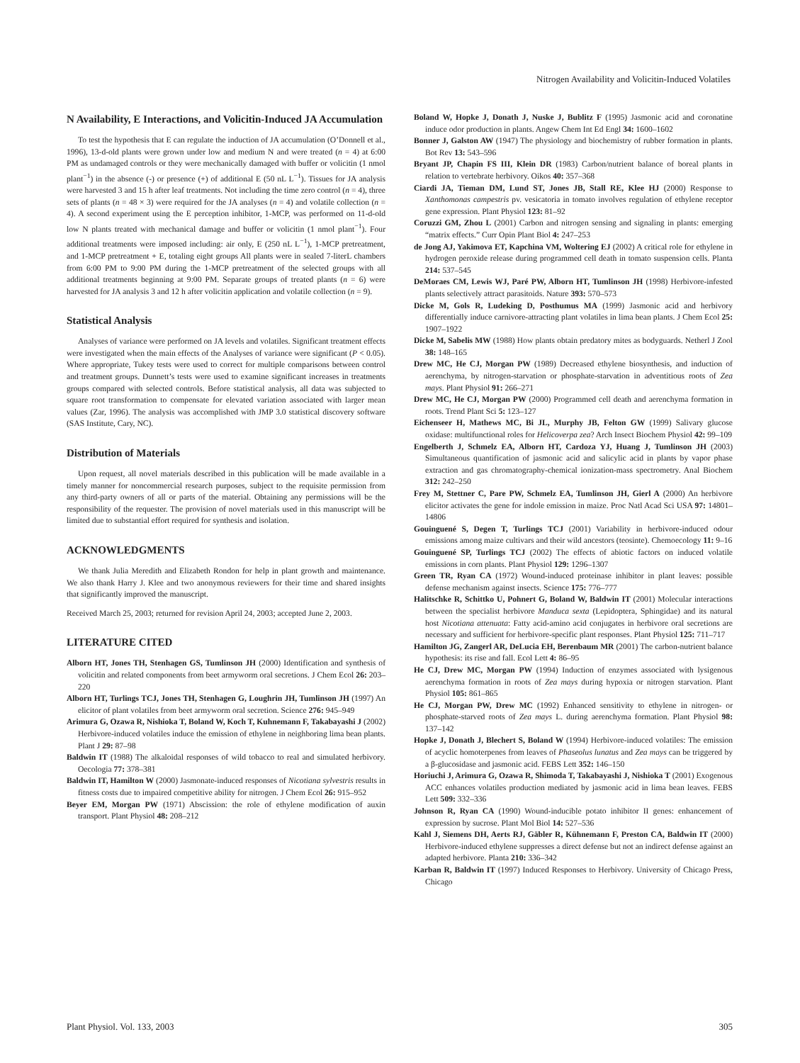Nitrogen Availability and Volicitin-Induced Volatiles
N Availability, E Interactions, and Volicitin-Induced JA Accumulation
To test the hypothesis that E can regulate the induction of JA accumulation (O’Donnell et al., 1996), 13-d-old plants were grown under low and medium N and were treated (n = 4) at 6:00 PM as undamaged controls or they were mechanically damaged with buffer or volicitin (1 nmol plant<sup>−1</sup>) in the absence (-) or presence (+) of additional E (50 nL L<sup>−1</sup>). Tissues for JA analysis were harvested 3 and 15 h after leaf treatments. Not including the time zero control (n = 4), three sets of plants (n = 48 × 3) were required for the JA analyses (n = 4) and volatile collection (n = 4). A second experiment using the E perception inhibitor, 1-MCP, was performed on 11-d-old low N plants treated with mechanical damage and buffer or volicitin (1 nmol plant<sup>−1</sup>). Four additional treatments were imposed including: air only, E (250 nL L<sup>−1</sup>), 1-MCP pretreatment, and 1-MCP pretreatment + E, totaling eight groups All plants were in sealed 7-literL chambers from 6:00 PM to 9:00 PM during the 1-MCP pretreatment of the selected groups with all additional treatments beginning at 9:00 PM. Separate groups of treated plants (n = 6) were harvested for JA analysis 3 and 12 h after volicitin application and volatile collection (n = 9).
Statistical Analysis
Analyses of variance were performed on JA levels and volatiles. Significant treatment effects were investigated when the main effects of the Analyses of variance were significant (P < 0.05). Where appropriate, Tukey tests were used to correct for multiple comparisons between control and treatment groups. Dunnett’s tests were used to examine significant increases in treatments groups compared with selected controls. Before statistical analysis, all data was subjected to square root transformation to compensate for elevated variation associated with larger mean values (Zar, 1996). The analysis was accomplished with JMP 3.0 statistical discovery software (SAS Institute, Cary, NC).
Distribution of Materials
Upon request, all novel materials described in this publication will be made available in a timely manner for noncommercial research purposes, subject to the requisite permission from any third-party owners of all or parts of the material. Obtaining any permissions will be the responsibility of the requester. The provision of novel materials used in this manuscript will be limited due to substantial effort required for synthesis and isolation.
ACKNOWLEDGMENTS
We thank Julia Meredith and Elizabeth Rondon for help in plant growth and maintenance. We also thank Harry J. Klee and two anonymous reviewers for their time and shared insights that significantly improved the manuscript.
Received March 25, 2003; returned for revision April 24, 2003; accepted June 2, 2003.
LITERATURE CITED
Alborn HT, Jones TH, Stenhagen GS, Tumlinson JH (2000) Identification and synthesis of volicitin and related components from beet armyworm oral secretions. J Chem Ecol 26: 203–220
Alborn HT, Turlings TCJ, Jones TH, Stenhagen G, Loughrin JH, Tumlinson JH (1997) An elicitor of plant volatiles from beet armyworm oral secretion. Science 276: 945–949
Arimura G, Ozawa R, Nishioka T, Boland W, Koch T, Kuhnemann F, Takabayashi J (2002) Herbivore-induced volatiles induce the emission of ethylene in neighboring lima bean plants. Plant J 29: 87–98
Baldwin IT (1988) The alkaloidal responses of wild tobacco to real and simulated herbivory. Oecologia 77: 378–381
Baldwin IT, Hamilton W (2000) Jasmonate-induced responses of Nicotiana sylvestris results in fitness costs due to impaired competitive ability for nitrogen. J Chem Ecol 26: 915–952
Beyer EM, Morgan PW (1971) Abscission: the role of ethylene modification of auxin transport. Plant Physiol 48: 208–212
Boland W, Hopke J, Donath J, Nuske J, Bublitz F (1995) Jasmonic acid and coronatine induce odor production in plants. Angew Chem Int Ed Engl 34: 1600–1602
Bonner J, Galston AW (1947) The physiology and biochemistry of rubber formation in plants. Bot Rev 13: 543–596
Bryant JP, Chapin FS III, Klein DR (1983) Carbon/nutrient balance of boreal plants in relation to vertebrate herbivory. Oikos 40: 357–368
Ciardi JA, Tieman DM, Lund ST, Jones JB, Stall RE, Klee HJ (2000) Response to Xanthomonas campestris pv. vesicatoria in tomato involves regulation of ethylene receptor gene expression. Plant Physiol 123: 81–92
Coruzzi GM, Zhou L (2001) Carbon and nitrogen sensing and signaling in plants: emerging “matrix effects.” Curr Opin Plant Biol 4: 247–253
de Jong AJ, Yakimova ET, Kapchina VM, Woltering EJ (2002) A critical role for ethylene in hydrogen peroxide release during programmed cell death in tomato suspension cells. Planta 214: 537–545
DeMoraes CM, Lewis WJ, Paré PW, Alborn HT, Tumlinson JH (1998) Herbivore-infested plants selectively attract parasitoids. Nature 393: 570–573
Dicke M, Gols R, Ludeking D, Posthumus MA (1999) Jasmonic acid and herbivory differentially induce carnivore-attracting plant volatiles in lima bean plants. J Chem Ecol 25: 1907–1922
Dicke M, Sabelis MW (1988) How plants obtain predatory mites as bodyguards. Netherl J Zool 38: 148–165
Drew MC, He CJ, Morgan PW (1989) Decreased ethylene biosynthesis, and induction of aerenchyma, by nitrogen-starvation or phosphate-starvation in adventitious roots of Zea mays. Plant Physiol 91: 266–271
Drew MC, He CJ, Morgan PW (2000) Programmed cell death and aerenchyma formation in roots. Trend Plant Sci 5: 123–127
Eichenseer H, Mathews MC, Bi JL, Murphy JB, Felton GW (1999) Salivary glucose oxidase: multifunctional roles for Helicoverpa zea? Arch Insect Biochem Physiol 42: 99–109
Engelberth J, Schmelz EA, Alborn HT, Cardoza YJ, Huang J, Tumlinson JH (2003) Simultaneous quantification of jasmonic acid and salicylic acid in plants by vapor phase extraction and gas chromatography-chemical ionization-mass spectrometry. Anal Biochem 312: 242–250
Frey M, Stettner C, Pare PW, Schmelz EA, Tumlinson JH, Gierl A (2000) An herbivore elicitor activates the gene for indole emission in maize. Proc Natl Acad Sci USA 97: 14801–14806
Gouinguené S, Degen T, Turlings TCJ (2001) Variability in herbivore-induced odour emissions among maize cultivars and their wild ancestors (teosinte). Chemoecology 11: 9–16
Gouinguené SP, Turlings TCJ (2002) The effects of abiotic factors on induced volatile emissions in corn plants. Plant Physiol 129: 1296–1307
Green TR, Ryan CA (1972) Wound-induced proteinase inhibitor in plant leaves: possible defense mechanism against insects. Science 175: 776–777
Halitschke R, Schittko U, Pohnert G, Boland W, Baldwin IT (2001) Molecular interactions between the specialist herbivore Manduca sexta (Lepidoptera, Sphingidae) and its natural host Nicotiana attenuata: Fatty acid-amino acid conjugates in herbivore oral secretions are necessary and sufficient for herbivore-specific plant responses. Plant Physiol 125: 711–717
Hamilton JG, Zangerl AR, DeLucia EH, Berenbaum MR (2001) The carbon-nutrient balance hypothesis: its rise and fall. Ecol Lett 4: 86–95
He CJ, Drew MC, Morgan PW (1994) Induction of enzymes associated with lysigenous aerenchyma formation in roots of Zea mays during hypoxia or nitrogen starvation. Plant Physiol 105: 861–865
He CJ, Morgan PW, Drew MC (1992) Enhanced sensitivity to ethylene in nitrogen- or phosphate-starved roots of Zea mays L. during aerenchyma formation. Plant Physiol 98: 137–142
Hopke J, Donath J, Blechert S, Boland W (1994) Herbivore-induced volatiles: The emission of acyclic homoterpenes from leaves of Phaseolus lunatus and Zea mays can be triggered by a β-glucosidase and jasmonic acid. FEBS Lett 352: 146–150
Horiuchi J, Arimura G, Ozawa R, Shimoda T, Takabayashi J, Nishioka T (2001) Exogenous ACC enhances volatiles production mediated by jasmonic acid in lima bean leaves. FEBS Lett 509: 332–336
Johnson R, Ryan CA (1990) Wound-inducible potato inhibitor II genes: enhancement of expression by sucrose. Plant Mol Biol 14: 527–536
Kahl J, Siemens DH, Aerts RJ, Gäbler R, Kühnemann F, Preston CA, Baldwin IT (2000) Herbivore-induced ethylene suppresses a direct defense but not an indirect defense against an adapted herbivore. Planta 210: 336–342
Karban R, Baldwin IT (1997) Induced Responses to Herbivory. University of Chicago Press, Chicago
Plant Physiol. Vol. 133, 2003 305